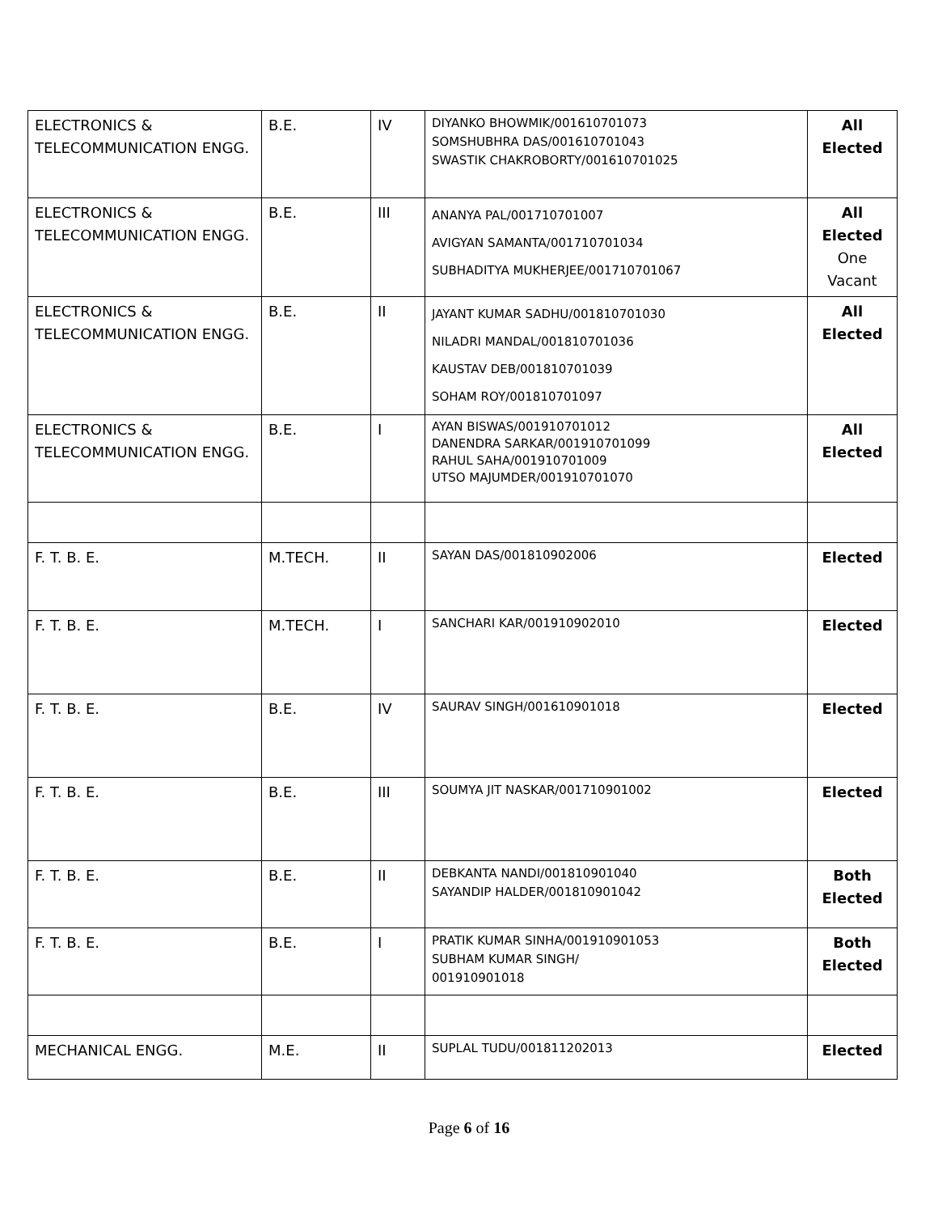| ELECTRONICS & TELECOMMUNICATION ENGG. | B.E. | IV | DIYANKO BHOWMIK/001610701073 SOMSHUBHRA DAS/001610701043 SWASTIK CHAKROBORTY/001610701025 | All Elected |
| ELECTRONICS & TELECOMMUNICATION ENGG. | B.E. | III | ANANYA PAL/001710701007 AVIGYAN SAMANTA/001710701034 SUBHADITYA MUKHERJEE/001710701067 | All Elected One Vacant |
| ELECTRONICS & TELECOMMUNICATION ENGG. | B.E. | II | JAYANT KUMAR SADHU/001810701030 NILADRI MANDAL/001810701036 KAUSTAV DEB/001810701039 SOHAM ROY/001810701097 | All Elected |
| ELECTRONICS & TELECOMMUNICATION ENGG. | B.E. | I | AYAN BISWAS/001910701012 DANENDRA SARKAR/001910701099 RAHUL SAHA/001910701009 UTSO MAJUMDER/001910701070 | All Elected |
| F. T. B. E. | M.TECH. | II | SAYAN DAS/001810902006 | Elected |
| F. T. B. E. | M.TECH. | I | SANCHARI KAR/001910902010 | Elected |
| F. T. B. E. | B.E. | IV | SAURAV SINGH/001610901018 | Elected |
| F. T. B. E. | B.E. | III | SOUMYA JIT NASKAR/001710901002 | Elected |
| F. T. B. E. | B.E. | II | DEBKANTA NANDI/001810901040 SAYANDIP HALDER/001810901042 | Both Elected |
| F. T. B. E. | B.E. | I | PRATIK KUMAR SINHA/001910901053 SUBHAM KUMAR SINGH/ 001910901018 | Both Elected |
| MECHANICAL ENGG. | M.E. | II | SUPLAL TUDU/001811202013 | Elected |
Page 6 of 16